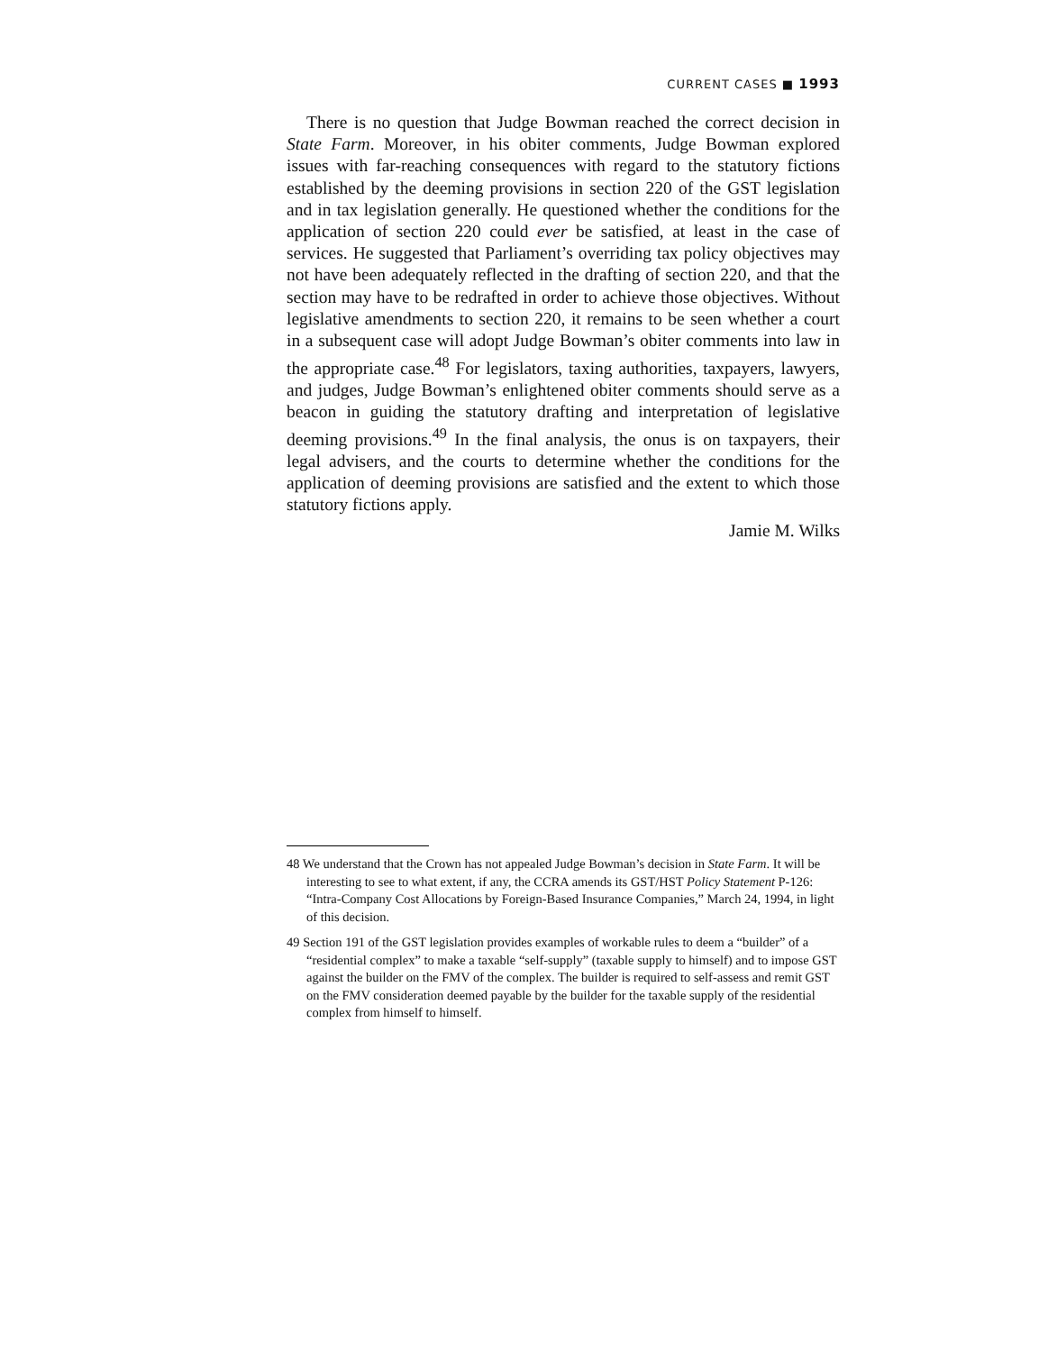CURRENT CASES ■ 1993
There is no question that Judge Bowman reached the correct decision in State Farm. Moreover, in his obiter comments, Judge Bowman explored issues with far-reaching consequences with regard to the statutory fictions established by the deeming provisions in section 220 of the GST legislation and in tax legislation generally. He questioned whether the conditions for the application of section 220 could ever be satisfied, at least in the case of services. He suggested that Parliament’s overriding tax policy objectives may not have been adequately reflected in the drafting of section 220, and that the section may have to be redrafted in order to achieve those objectives. Without legislative amendments to section 220, it remains to be seen whether a court in a subsequent case will adopt Judge Bowman’s obiter comments into law in the appropriate case.<sup>48</sup> For legislators, taxing authorities, taxpayers, lawyers, and judges, Judge Bowman’s enlightened obiter comments should serve as a beacon in guiding the statutory drafting and interpretation of legislative deeming provisions.<sup>49</sup> In the final analysis, the onus is on taxpayers, their legal advisers, and the courts to determine whether the conditions for the application of deeming provisions are satisfied and the extent to which those statutory fictions apply.
Jamie M. Wilks
48 We understand that the Crown has not appealed Judge Bowman’s decision in State Farm. It will be interesting to see to what extent, if any, the CCRA amends its GST/HST Policy Statement P-126: “Intra-Company Cost Allocations by Foreign-Based Insurance Companies,” March 24, 1994, in light of this decision.
49 Section 191 of the GST legislation provides examples of workable rules to deem a “builder” of a “residential complex” to make a taxable “self-supply” (taxable supply to himself) and to impose GST against the builder on the FMV of the complex. The builder is required to self-assess and remit GST on the FMV consideration deemed payable by the builder for the taxable supply of the residential complex from himself to himself.